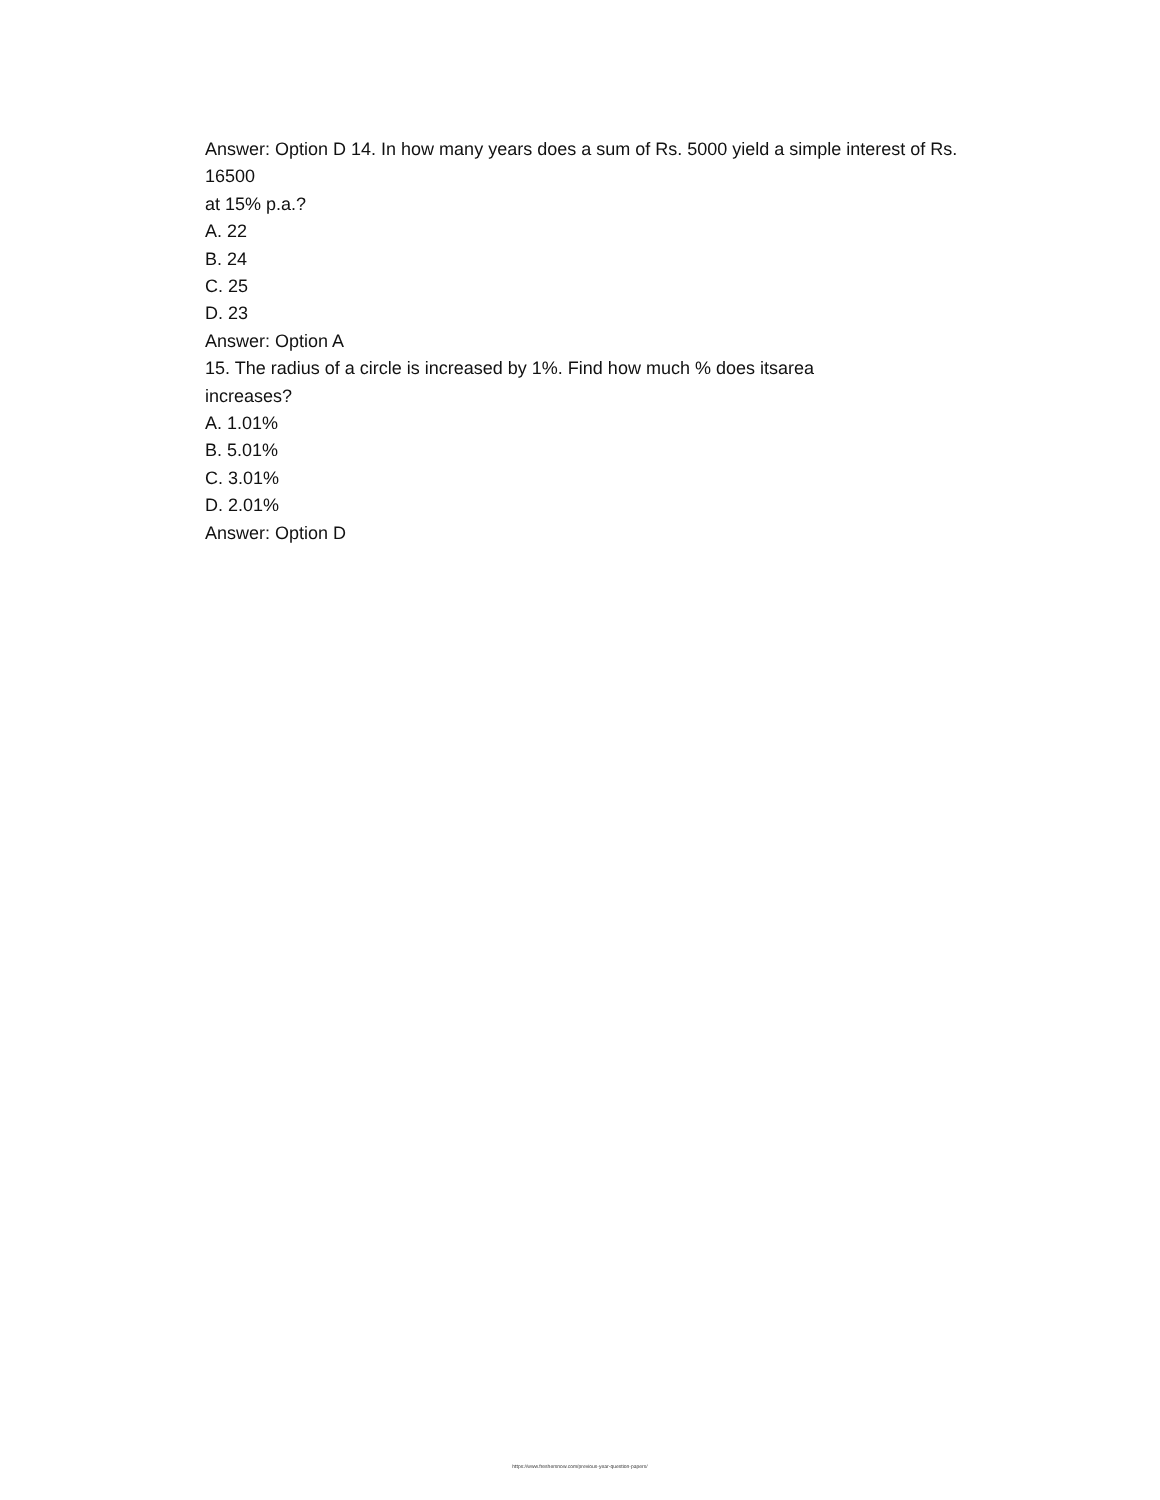Answer: Option D 14. In how many years does a sum of Rs. 5000 yield a simple interest of Rs.
16500
at 15% p.a.?
A. 22
B. 24
C. 25
D. 23
Answer: Option A
15. The radius of a circle is increased by 1%. Find how much % does itsarea
increases?
A. 1.01%
B. 5.01%
C. 3.01%
D. 2.01%
Answer: Option D
https://www.freshersnow.com/previous-year-question-papers/